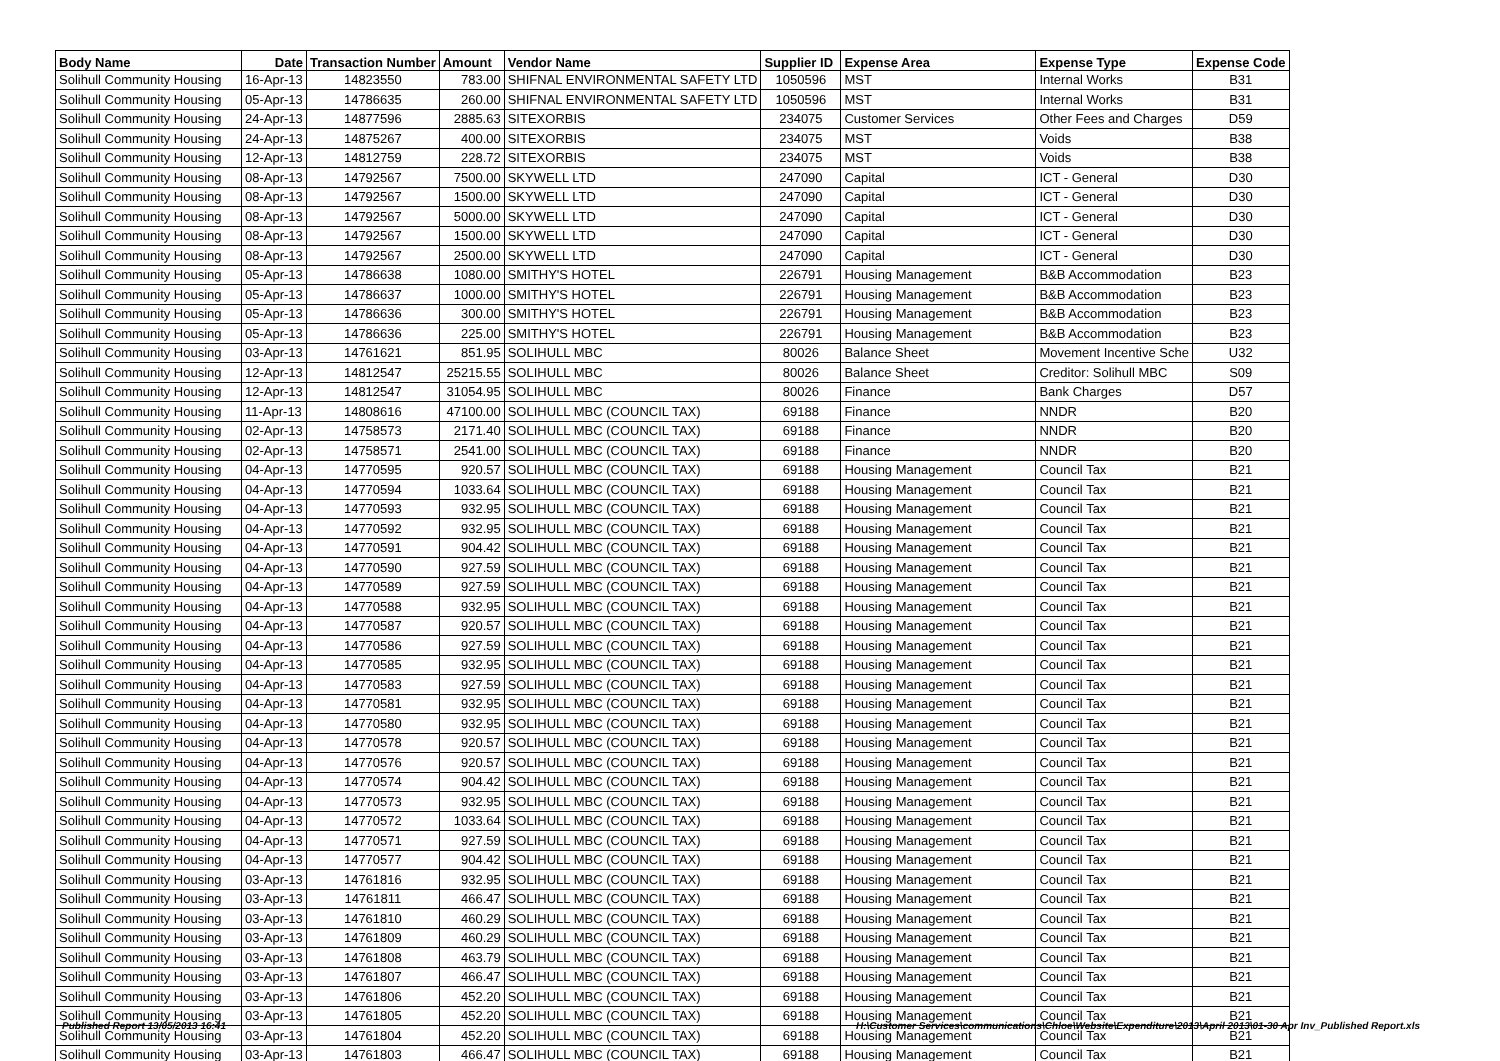| Body Name | Date | Transaction Number | Amount | Vendor Name | Supplier ID | Expense Area | Expense Type | Expense Code |
| --- | --- | --- | --- | --- | --- | --- | --- | --- |
| Solihull Community Housing | 16-Apr-13 | 14823550 | 783.00 | SHIFNAL ENVIRONMENTAL SAFETY LTD | 1050596 | MST | Internal Works | B31 |
| Solihull Community Housing | 05-Apr-13 | 14786635 | 260.00 | SHIFNAL ENVIRONMENTAL SAFETY LTD | 1050596 | MST | Internal Works | B31 |
| Solihull Community Housing | 24-Apr-13 | 14877596 | 2885.63 | SITEXORBIS | 234075 | Customer Services | Other Fees and Charges | D59 |
| Solihull Community Housing | 24-Apr-13 | 14875267 | 400.00 | SITEXORBIS | 234075 | MST | Voids | B38 |
| Solihull Community Housing | 12-Apr-13 | 14812759 | 228.72 | SITEXORBIS | 234075 | MST | Voids | B38 |
| Solihull Community Housing | 08-Apr-13 | 14792567 | 7500.00 | SKYWELL LTD | 247090 | Capital | ICT - General | D30 |
| Solihull Community Housing | 08-Apr-13 | 14792567 | 1500.00 | SKYWELL LTD | 247090 | Capital | ICT - General | D30 |
| Solihull Community Housing | 08-Apr-13 | 14792567 | 5000.00 | SKYWELL LTD | 247090 | Capital | ICT - General | D30 |
| Solihull Community Housing | 08-Apr-13 | 14792567 | 1500.00 | SKYWELL LTD | 247090 | Capital | ICT - General | D30 |
| Solihull Community Housing | 08-Apr-13 | 14792567 | 2500.00 | SKYWELL LTD | 247090 | Capital | ICT - General | D30 |
| Solihull Community Housing | 05-Apr-13 | 14786638 | 1080.00 | SMITHY'S HOTEL | 226791 | Housing Management | B&B Accommodation | B23 |
| Solihull Community Housing | 05-Apr-13 | 14786637 | 1000.00 | SMITHY'S HOTEL | 226791 | Housing Management | B&B Accommodation | B23 |
| Solihull Community Housing | 05-Apr-13 | 14786636 | 300.00 | SMITHY'S HOTEL | 226791 | Housing Management | B&B Accommodation | B23 |
| Solihull Community Housing | 05-Apr-13 | 14786636 | 225.00 | SMITHY'S HOTEL | 226791 | Housing Management | B&B Accommodation | B23 |
| Solihull Community Housing | 03-Apr-13 | 14761621 | 851.95 | SOLIHULL MBC | 80026 | Balance Sheet | Movement Incentive Sche | U32 |
| Solihull Community Housing | 12-Apr-13 | 14812547 | 25215.55 | SOLIHULL MBC | 80026 | Balance Sheet | Creditor: Solihull MBC | S09 |
| Solihull Community Housing | 12-Apr-13 | 14812547 | 31054.95 | SOLIHULL MBC | 80026 | Finance | Bank Charges | D57 |
| Solihull Community Housing | 11-Apr-13 | 14808616 | 47100.00 | SOLIHULL MBC (COUNCIL TAX) | 69188 | Finance | NNDR | B20 |
| Solihull Community Housing | 02-Apr-13 | 14758573 | 2171.40 | SOLIHULL MBC (COUNCIL TAX) | 69188 | Finance | NNDR | B20 |
| Solihull Community Housing | 02-Apr-13 | 14758571 | 2541.00 | SOLIHULL MBC (COUNCIL TAX) | 69188 | Finance | NNDR | B20 |
| Solihull Community Housing | 04-Apr-13 | 14770595 | 920.57 | SOLIHULL MBC (COUNCIL TAX) | 69188 | Housing Management | Council Tax | B21 |
| Solihull Community Housing | 04-Apr-13 | 14770594 | 1033.64 | SOLIHULL MBC (COUNCIL TAX) | 69188 | Housing Management | Council Tax | B21 |
| Solihull Community Housing | 04-Apr-13 | 14770593 | 932.95 | SOLIHULL MBC (COUNCIL TAX) | 69188 | Housing Management | Council Tax | B21 |
| Solihull Community Housing | 04-Apr-13 | 14770592 | 932.95 | SOLIHULL MBC (COUNCIL TAX) | 69188 | Housing Management | Council Tax | B21 |
| Solihull Community Housing | 04-Apr-13 | 14770591 | 904.42 | SOLIHULL MBC (COUNCIL TAX) | 69188 | Housing Management | Council Tax | B21 |
| Solihull Community Housing | 04-Apr-13 | 14770590 | 927.59 | SOLIHULL MBC (COUNCIL TAX) | 69188 | Housing Management | Council Tax | B21 |
| Solihull Community Housing | 04-Apr-13 | 14770589 | 927.59 | SOLIHULL MBC (COUNCIL TAX) | 69188 | Housing Management | Council Tax | B21 |
| Solihull Community Housing | 04-Apr-13 | 14770588 | 932.95 | SOLIHULL MBC (COUNCIL TAX) | 69188 | Housing Management | Council Tax | B21 |
| Solihull Community Housing | 04-Apr-13 | 14770587 | 920.57 | SOLIHULL MBC (COUNCIL TAX) | 69188 | Housing Management | Council Tax | B21 |
| Solihull Community Housing | 04-Apr-13 | 14770586 | 927.59 | SOLIHULL MBC (COUNCIL TAX) | 69188 | Housing Management | Council Tax | B21 |
| Solihull Community Housing | 04-Apr-13 | 14770585 | 932.95 | SOLIHULL MBC (COUNCIL TAX) | 69188 | Housing Management | Council Tax | B21 |
| Solihull Community Housing | 04-Apr-13 | 14770583 | 927.59 | SOLIHULL MBC (COUNCIL TAX) | 69188 | Housing Management | Council Tax | B21 |
| Solihull Community Housing | 04-Apr-13 | 14770581 | 932.95 | SOLIHULL MBC (COUNCIL TAX) | 69188 | Housing Management | Council Tax | B21 |
| Solihull Community Housing | 04-Apr-13 | 14770580 | 932.95 | SOLIHULL MBC (COUNCIL TAX) | 69188 | Housing Management | Council Tax | B21 |
| Solihull Community Housing | 04-Apr-13 | 14770578 | 920.57 | SOLIHULL MBC (COUNCIL TAX) | 69188 | Housing Management | Council Tax | B21 |
| Solihull Community Housing | 04-Apr-13 | 14770576 | 920.57 | SOLIHULL MBC (COUNCIL TAX) | 69188 | Housing Management | Council Tax | B21 |
| Solihull Community Housing | 04-Apr-13 | 14770574 | 904.42 | SOLIHULL MBC (COUNCIL TAX) | 69188 | Housing Management | Council Tax | B21 |
| Solihull Community Housing | 04-Apr-13 | 14770573 | 932.95 | SOLIHULL MBC (COUNCIL TAX) | 69188 | Housing Management | Council Tax | B21 |
| Solihull Community Housing | 04-Apr-13 | 14770572 | 1033.64 | SOLIHULL MBC (COUNCIL TAX) | 69188 | Housing Management | Council Tax | B21 |
| Solihull Community Housing | 04-Apr-13 | 14770571 | 927.59 | SOLIHULL MBC (COUNCIL TAX) | 69188 | Housing Management | Council Tax | B21 |
| Solihull Community Housing | 04-Apr-13 | 14770577 | 904.42 | SOLIHULL MBC (COUNCIL TAX) | 69188 | Housing Management | Council Tax | B21 |
| Solihull Community Housing | 03-Apr-13 | 14761816 | 932.95 | SOLIHULL MBC (COUNCIL TAX) | 69188 | Housing Management | Council Tax | B21 |
| Solihull Community Housing | 03-Apr-13 | 14761811 | 466.47 | SOLIHULL MBC (COUNCIL TAX) | 69188 | Housing Management | Council Tax | B21 |
| Solihull Community Housing | 03-Apr-13 | 14761810 | 460.29 | SOLIHULL MBC (COUNCIL TAX) | 69188 | Housing Management | Council Tax | B21 |
| Solihull Community Housing | 03-Apr-13 | 14761809 | 460.29 | SOLIHULL MBC (COUNCIL TAX) | 69188 | Housing Management | Council Tax | B21 |
| Solihull Community Housing | 03-Apr-13 | 14761808 | 463.79 | SOLIHULL MBC (COUNCIL TAX) | 69188 | Housing Management | Council Tax | B21 |
| Solihull Community Housing | 03-Apr-13 | 14761807 | 466.47 | SOLIHULL MBC (COUNCIL TAX) | 69188 | Housing Management | Council Tax | B21 |
| Solihull Community Housing | 03-Apr-13 | 14761806 | 452.20 | SOLIHULL MBC (COUNCIL TAX) | 69188 | Housing Management | Council Tax | B21 |
| Solihull Community Housing | 03-Apr-13 | 14761805 | 452.20 | SOLIHULL MBC (COUNCIL TAX) | 69188 | Housing Management | Council Tax | B21 |
| Solihull Community Housing | 03-Apr-13 | 14761804 | 452.20 | SOLIHULL MBC (COUNCIL TAX) | 69188 | Housing Management | Council Tax | B21 |
| Solihull Community Housing | 03-Apr-13 | 14761803 | 466.47 | SOLIHULL MBC (COUNCIL TAX) | 69188 | Housing Management | Council Tax | B21 |
Published Report 13/05/2013 16:41 H:\Customer Services\communications\Chloe\Website\Expenditure\2013\April 2013\01-30 Apr Inv_Published Report.xls